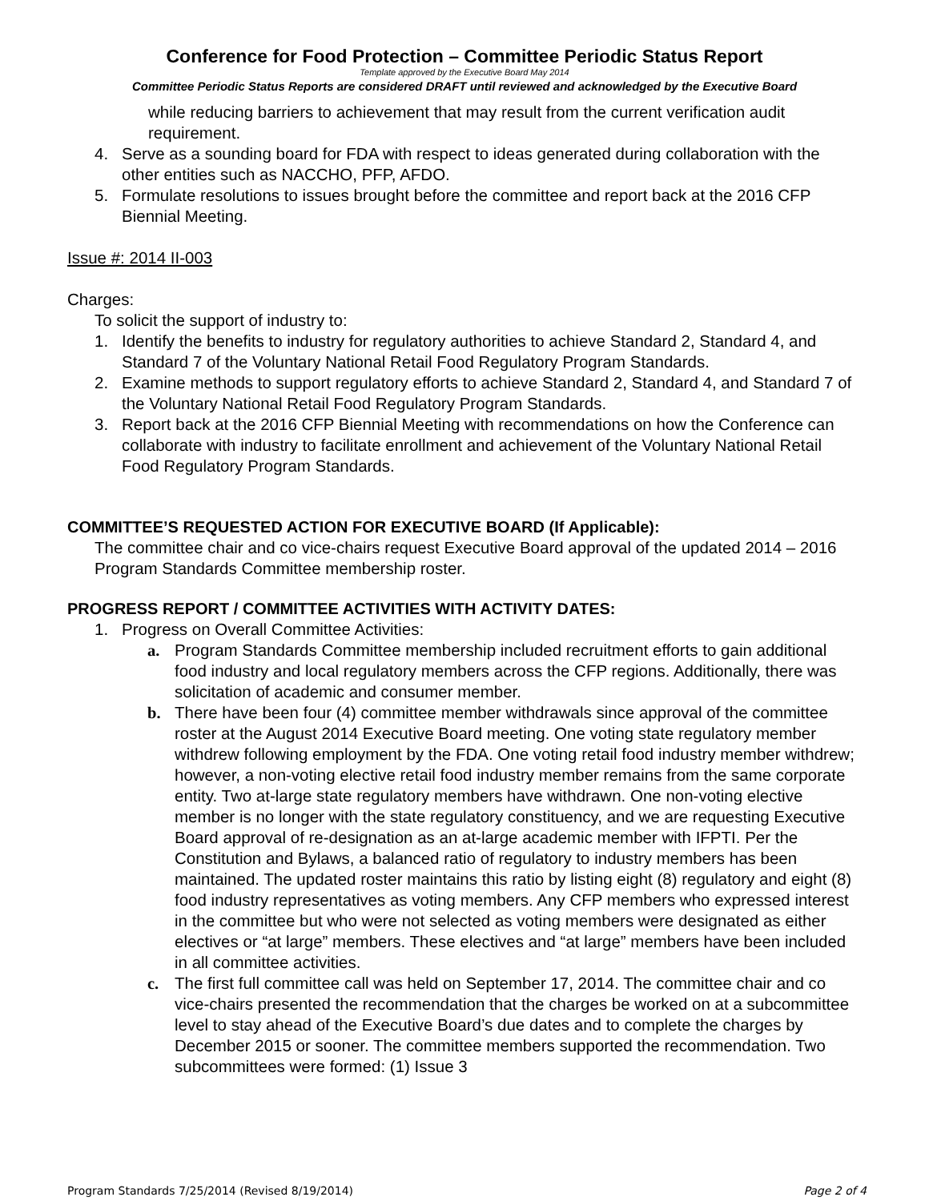Conference for Food Protection – Committee Periodic Status Report
Template approved by the Executive Board May 2014
Committee Periodic Status Reports are considered DRAFT until reviewed and acknowledged by the Executive Board
while reducing barriers to achievement that may result from the current verification audit requirement.
4. Serve as a sounding board for FDA with respect to ideas generated during collaboration with the other entities such as NACCHO, PFP, AFDO.
5. Formulate resolutions to issues brought before the committee and report back at the 2016 CFP Biennial Meeting.
Issue #: 2014 II-003
Charges:
To solicit the support of industry to:
1. Identify the benefits to industry for regulatory authorities to achieve Standard 2, Standard 4, and Standard 7 of the Voluntary National Retail Food Regulatory Program Standards.
2. Examine methods to support regulatory efforts to achieve Standard 2, Standard 4, and Standard 7 of the Voluntary National Retail Food Regulatory Program Standards.
3. Report back at the 2016 CFP Biennial Meeting with recommendations on how the Conference can collaborate with industry to facilitate enrollment and achievement of the Voluntary National Retail Food Regulatory Program Standards.
COMMITTEE’S REQUESTED ACTION FOR EXECUTIVE BOARD (If Applicable):
The committee chair and co vice-chairs request Executive Board approval of the updated 2014 – 2016 Program Standards Committee membership roster.
PROGRESS REPORT / COMMITTEE ACTIVITIES WITH ACTIVITY DATES:
1. Progress on Overall Committee Activities:
a. Program Standards Committee membership included recruitment efforts to gain additional food industry and local regulatory members across the CFP regions. Additionally, there was solicitation of academic and consumer member.
b. There have been four (4) committee member withdrawals since approval of the committee roster at the August 2014 Executive Board meeting. One voting state regulatory member withdrew following employment by the FDA. One voting retail food industry member withdrew; however, a non-voting elective retail food industry member remains from the same corporate entity. Two at-large state regulatory members have withdrawn. One non-voting elective member is no longer with the state regulatory constituency, and we are requesting Executive Board approval of re-designation as an at-large academic member with IFPTI. Per the Constitution and Bylaws, a balanced ratio of regulatory to industry members has been maintained. The updated roster maintains this ratio by listing eight (8) regulatory and eight (8) food industry representatives as voting members. Any CFP members who expressed interest in the committee but who were not selected as voting members were designated as either electives or “at large” members. These electives and “at large” members have been included in all committee activities.
c. The first full committee call was held on September 17, 2014. The committee chair and co vice-chairs presented the recommendation that the charges be worked on at a subcommittee level to stay ahead of the Executive Board’s due dates and to complete the charges by December 2015 or sooner. The committee members supported the recommendation. Two subcommittees were formed: (1) Issue 3
Program Standards 7/25/2014 (Revised 8/19/2014) Page 2 of 4